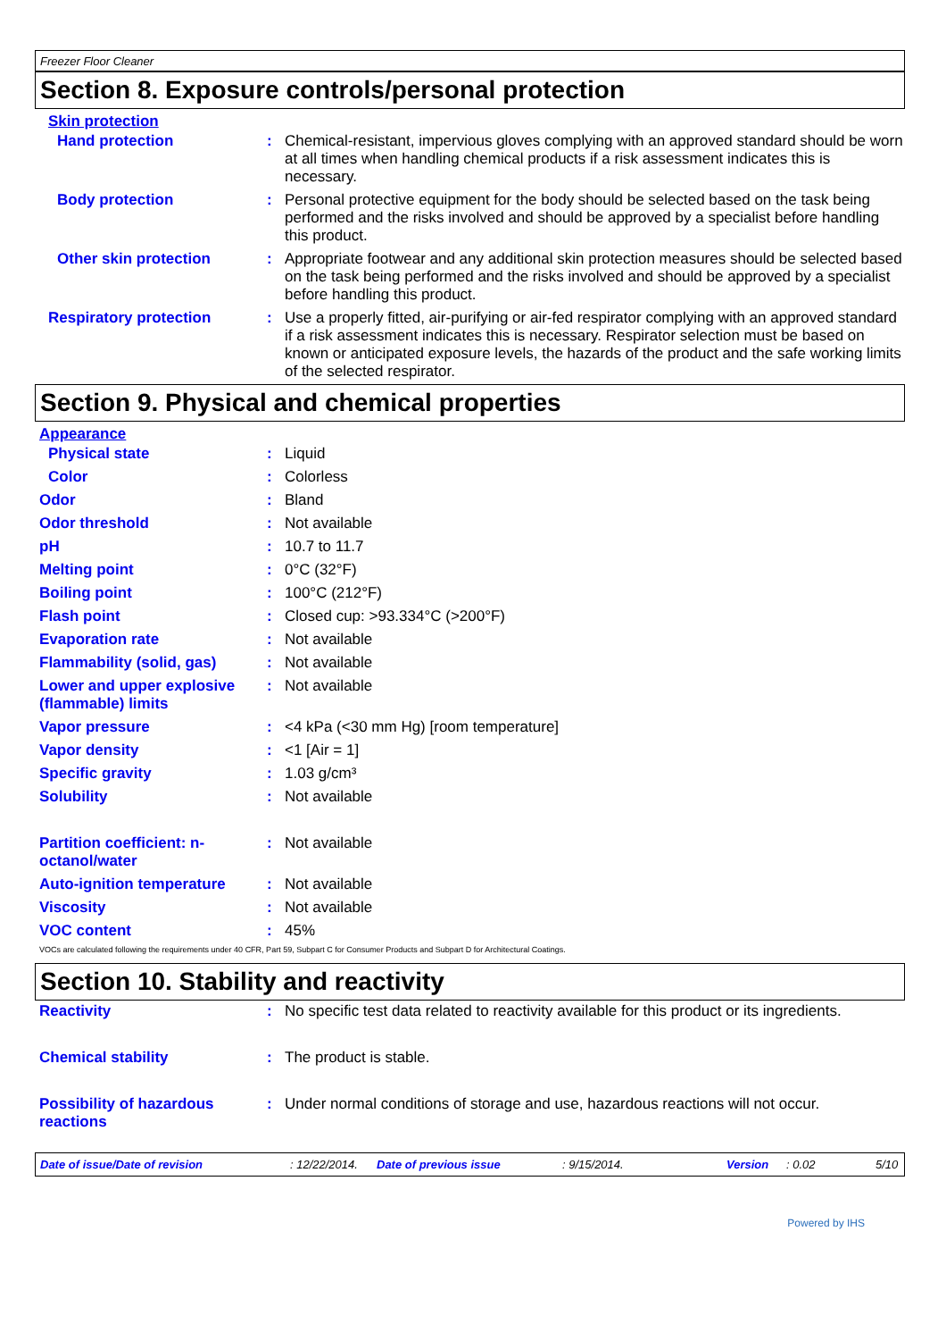Freezer Floor Cleaner
Section 8. Exposure controls/personal protection
Skin protection
| Hand protection | : | Chemical-resistant, impervious gloves complying with an approved standard should be worn at all times when handling chemical products if a risk assessment indicates this is necessary. |
| Body protection | : | Personal protective equipment for the body should be selected based on the task being performed and the risks involved and should be approved by a specialist before handling this product. |
| Other skin protection | : | Appropriate footwear and any additional skin protection measures should be selected based on the task being performed and the risks involved and should be approved by a specialist before handling this product. |
| Respiratory protection | : | Use a properly fitted, air-purifying or air-fed respirator complying with an approved standard if a risk assessment indicates this is necessary. Respirator selection must be based on known or anticipated exposure levels, the hazards of the product and the safe working limits of the selected respirator. |
Section 9. Physical and chemical properties
Appearance
| Physical state | : | Liquid |
| Color | : | Colorless |
| Odor | : | Bland |
| Odor threshold | : | Not available |
| pH | : | 10.7 to 11.7 |
| Melting point | : | 0°C (32°F) |
| Boiling point | : | 100°C (212°F) |
| Flash point | : | Closed cup: >93.334°C (>200°F) |
| Evaporation rate | : | Not available |
| Flammability (solid, gas) | : | Not available |
| Lower and upper explosive (flammable) limits | : | Not available |
| Vapor pressure | : | <4 kPa (<30 mm Hg) [room temperature] |
| Vapor density | : | <1 [Air = 1] |
| Specific gravity | : | 1.03 g/cm³ |
| Solubility | : | Not available |
| Partition coefficient: n-octanol/water | : | Not available |
| Auto-ignition temperature | : | Not available |
| Viscosity | : | Not available |
| VOC content | : | 45% |
VOCs are calculated following the requirements under 40 CFR, Part 59, Subpart C for Consumer Products and Subpart D for Architectural Coatings.
Section 10. Stability and reactivity
| Reactivity | : | No specific test data related to reactivity available for this product or its ingredients. |
| Chemical stability | : | The product is stable. |
| Possibility of hazardous reactions | : | Under normal conditions of storage and use, hazardous reactions will not occur. |
Date of issue/Date of revision: 12/22/2014. Date of previous issue: 9/15/2014. Version: 0.02 5/10
Powered by IHS